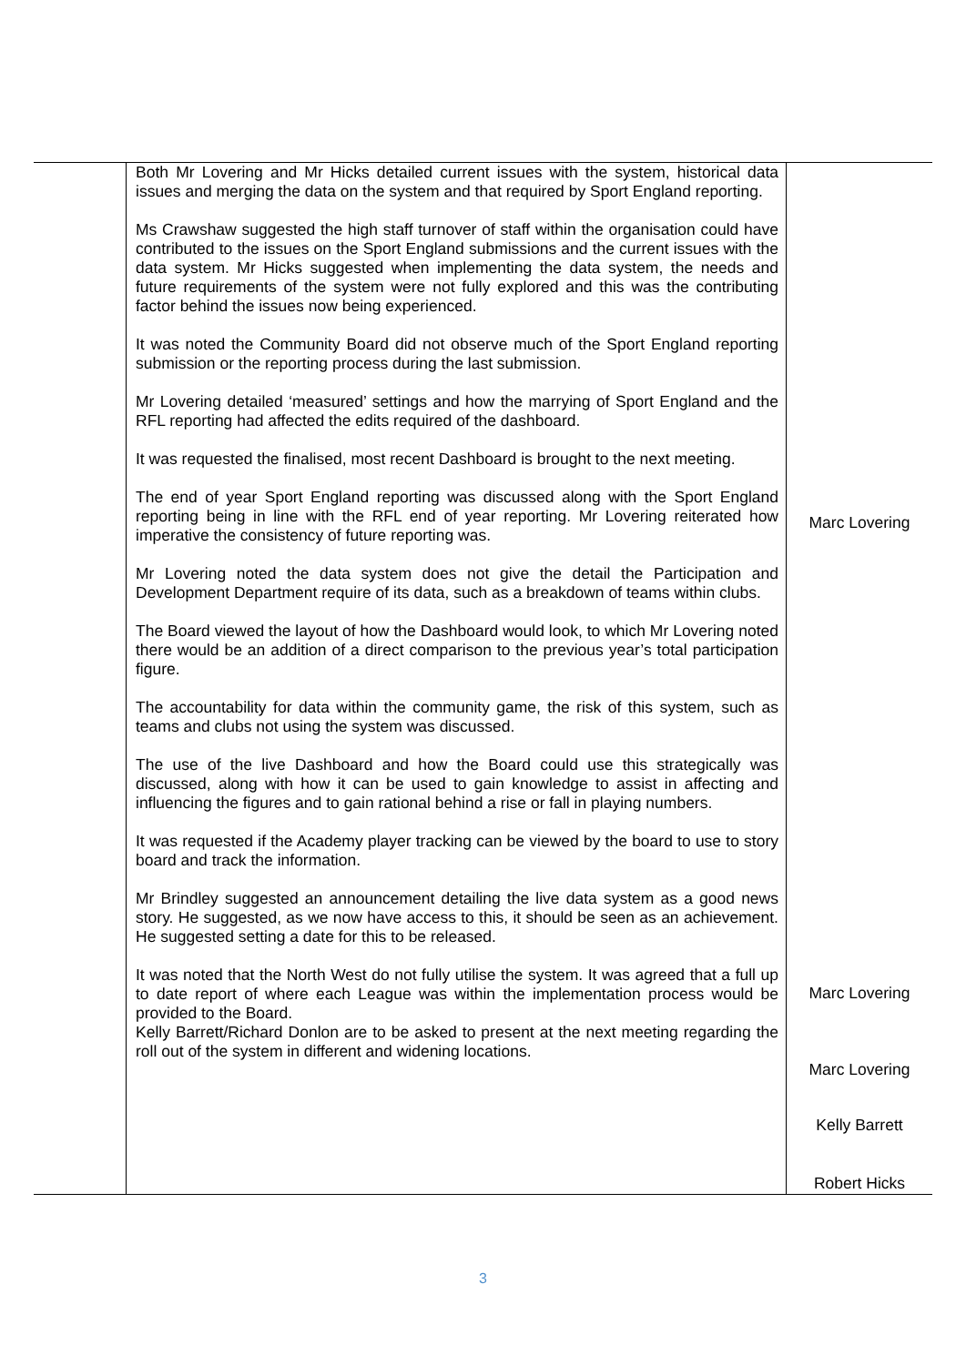| | Both Mr Lovering and Mr Hicks detailed current issues with the system, historical data issues and merging the data on the system and that required by Sport England reporting. Ms Crawshaw suggested the high staff turnover of staff within the organisation could have contributed to the issues on the Sport England submissions and the current issues with the data system. Mr Hicks suggested when implementing the data system, the needs and future requirements of the system were not fully explored and this was the contributing factor behind the issues now being experienced. It was noted the Community Board did not observe much of the Sport England reporting submission or the reporting process during the last submission. Mr Lovering detailed ‘measured’ settings and how the marrying of Sport England and the RFL reporting had affected the edits required of the dashboard. It was requested the finalised, most recent Dashboard is brought to the next meeting. The end of year Sport England reporting was discussed along with the Sport England reporting being in line with the RFL end of year reporting. Mr Lovering reiterated how imperative the consistency of future reporting was. Mr Lovering noted the data system does not give the detail the Participation and Development Department require of its data, such as a breakdown of teams within clubs. The Board viewed the layout of how the Dashboard would look, to which Mr Lovering noted there would be an addition of a direct comparison to the previous year’s total participation figure. The accountability for data within the community game, the risk of this system, such as teams and clubs not using the system was discussed. The use of the live Dashboard and how the Board could use this strategically was discussed, along with how it can be used to gain knowledge to assist in affecting and influencing the figures and to gain rational behind a rise or fall in playing numbers. It was requested if the Academy player tracking can be viewed by the board to use to story board and track the information. Mr Brindley suggested an announcement detailing the live data system as a good news story. He suggested, as we now have access to this, it should be seen as an achievement. He suggested setting a date for this to be released. It was noted that the North West do not fully utilise the system. It was agreed that a full up to date report of where each League was within the implementation process would be provided to the Board. Kelly Barrett/Richard Donlon are to be asked to present at the next meeting regarding the roll out of the system in different and widening locations. | Marc Lovering Marc Lovering Marc Lovering Kelly Barrett Robert Hicks |
3